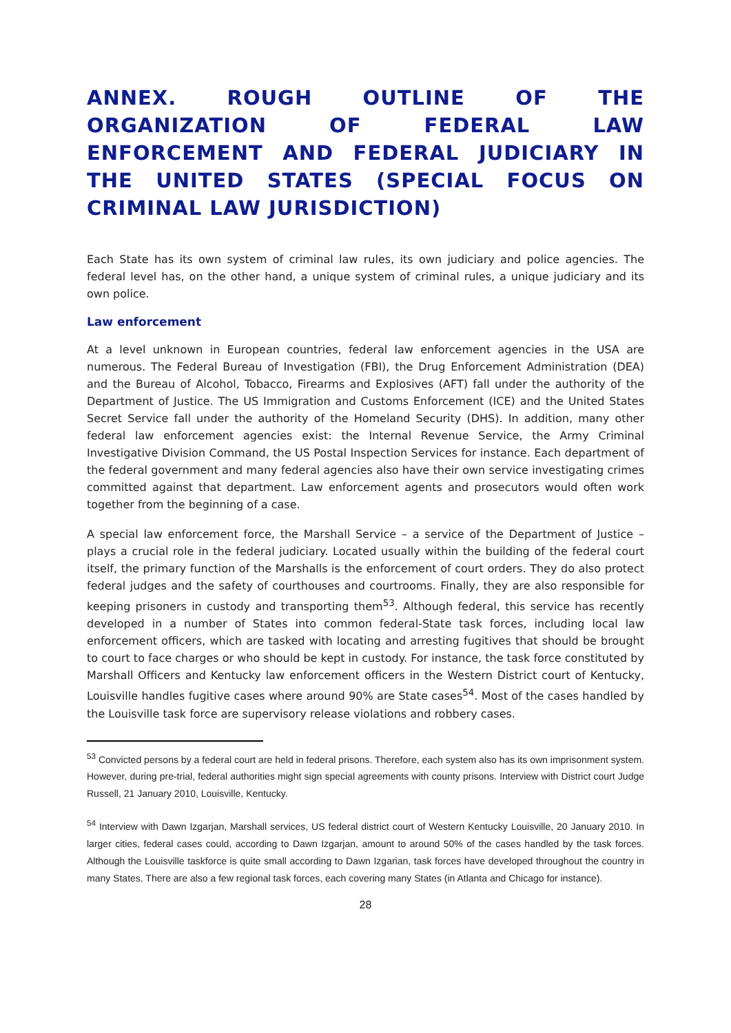ANNEX. ROUGH OUTLINE OF THE ORGANIZATION OF FEDERAL LAW ENFORCEMENT AND FEDERAL JUDICIARY IN THE UNITED STATES (SPECIAL FOCUS ON CRIMINAL LAW JURISDICTION)
Each State has its own system of criminal law rules, its own judiciary and police agencies. The federal level has, on the other hand, a unique system of criminal rules, a unique judiciary and its own police.
Law enforcement
At a level unknown in European countries, federal law enforcement agencies in the USA are numerous. The Federal Bureau of Investigation (FBI), the Drug Enforcement Administration (DEA) and the Bureau of Alcohol, Tobacco, Firearms and Explosives (AFT) fall under the authority of the Department of Justice. The US Immigration and Customs Enforcement (ICE) and the United States Secret Service fall under the authority of the Homeland Security (DHS). In addition, many other federal law enforcement agencies exist: the Internal Revenue Service, the Army Criminal Investigative Division Command, the US Postal Inspection Services for instance. Each department of the federal government and many federal agencies also have their own service investigating crimes committed against that department. Law enforcement agents and prosecutors would often work together from the beginning of a case.
A special law enforcement force, the Marshall Service – a service of the Department of Justice – plays a crucial role in the federal judiciary. Located usually within the building of the federal court itself, the primary function of the Marshalls is the enforcement of court orders. They do also protect federal judges and the safety of courthouses and courtrooms. Finally, they are also responsible for keeping prisoners in custody and transporting them<sup>53</sup>. Although federal, this service has recently developed in a number of States into common federal-State task forces, including local law enforcement officers, which are tasked with locating and arresting fugitives that should be brought to court to face charges or who should be kept in custody. For instance, the task force constituted by Marshall Officers and Kentucky law enforcement officers in the Western District court of Kentucky, Louisville handles fugitive cases where around 90% are State cases<sup>54</sup>. Most of the cases handled by the Louisville task force are supervisory release violations and robbery cases.
<sup>53</sup> Convicted persons by a federal court are held in federal prisons. Therefore, each system also has its own imprisonment system. However, during pre-trial, federal authorities might sign special agreements with county prisons. Interview with District court Judge Russell, 21 January 2010, Louisville, Kentucky.
<sup>54</sup> Interview with Dawn Izgarjan, Marshall services, US federal district court of Western Kentucky Louisville, 20 January 2010. In larger cities, federal cases could, according to Dawn Izgarjan, amount to around 50% of the cases handled by the task forces. Although the Louisville taskforce is quite small according to Dawn Izgarian, task forces have developed throughout the country in many States. There are also a few regional task forces, each covering many States (in Atlanta and Chicago for instance).
28